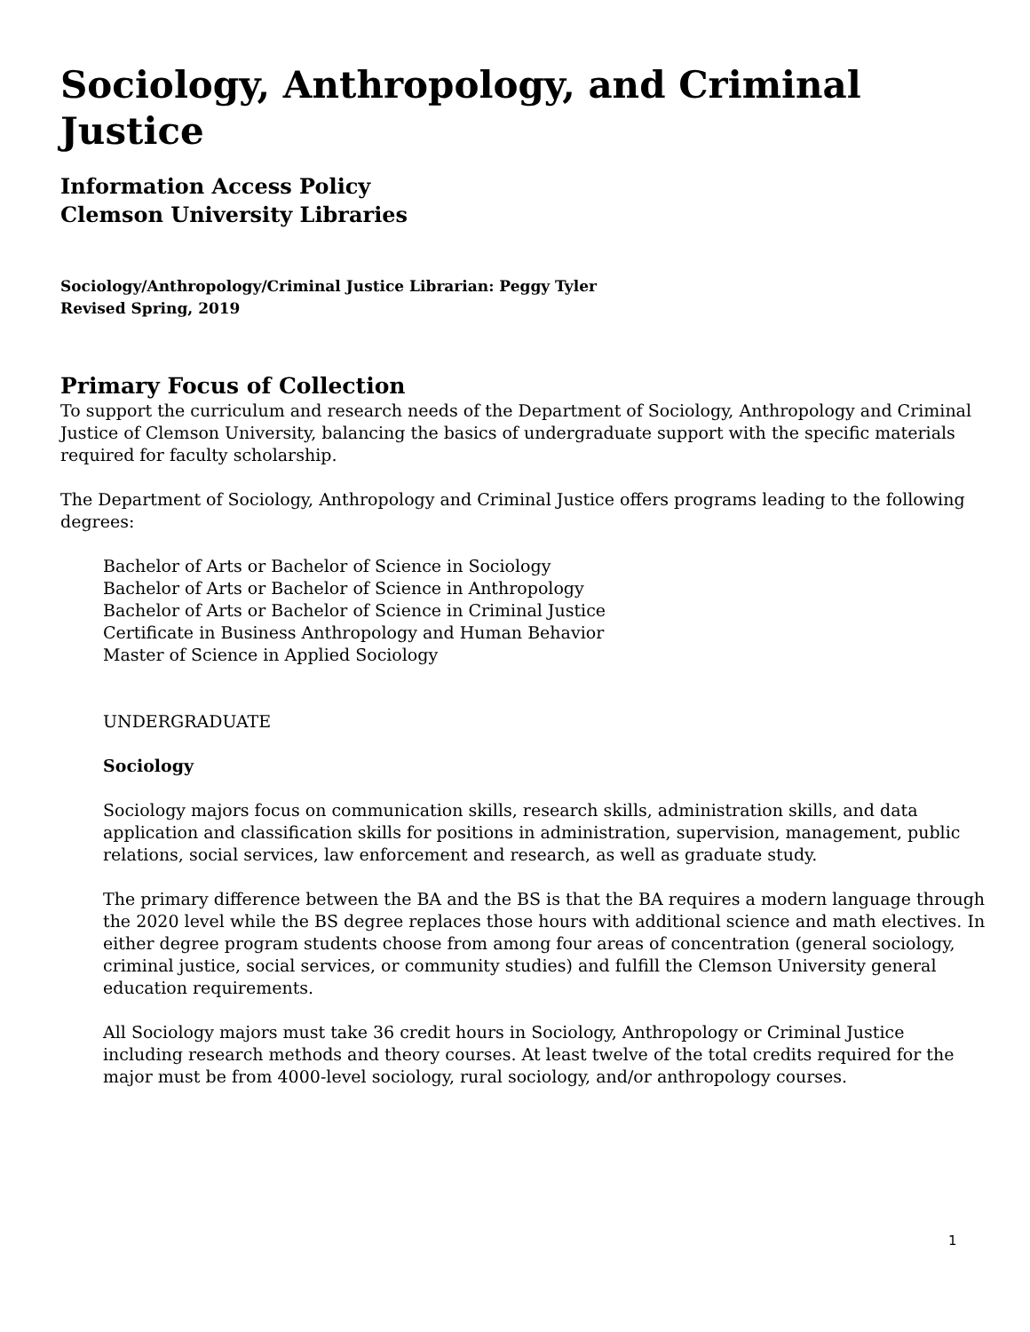Sociology, Anthropology, and Criminal Justice
Information Access Policy
Clemson University Libraries
Sociology/Anthropology/Criminal Justice Librarian: Peggy Tyler
Revised Spring, 2019
Primary Focus of Collection
To support the curriculum and research needs of the Department of Sociology, Anthropology and Criminal Justice of Clemson University, balancing the basics of undergraduate support with the specific materials required for faculty scholarship.
The Department of Sociology, Anthropology and Criminal Justice offers programs leading to the following degrees:
Bachelor of Arts or Bachelor of Science in Sociology
Bachelor of Arts or Bachelor of Science in Anthropology
Bachelor of Arts or Bachelor of Science in Criminal Justice
Certificate in Business Anthropology and Human Behavior
Master of Science in Applied Sociology
UNDERGRADUATE
Sociology
Sociology majors focus on communication skills, research skills, administration skills, and data application and classification skills for positions in administration, supervision, management, public relations, social services, law enforcement and research, as well as graduate study.
The primary difference between the BA and the BS is that the BA requires a modern language through the 2020 level while the BS degree replaces those hours with additional science and math electives. In either degree program students choose from among four areas of concentration (general sociology, criminal justice, social services, or community studies) and fulfill the Clemson University general education requirements.
All Sociology majors must take 36 credit hours in Sociology, Anthropology or Criminal Justice including research methods and theory courses. At least twelve of the total credits required for the major must be from 4000-level sociology, rural sociology, and/or anthropology courses.
1